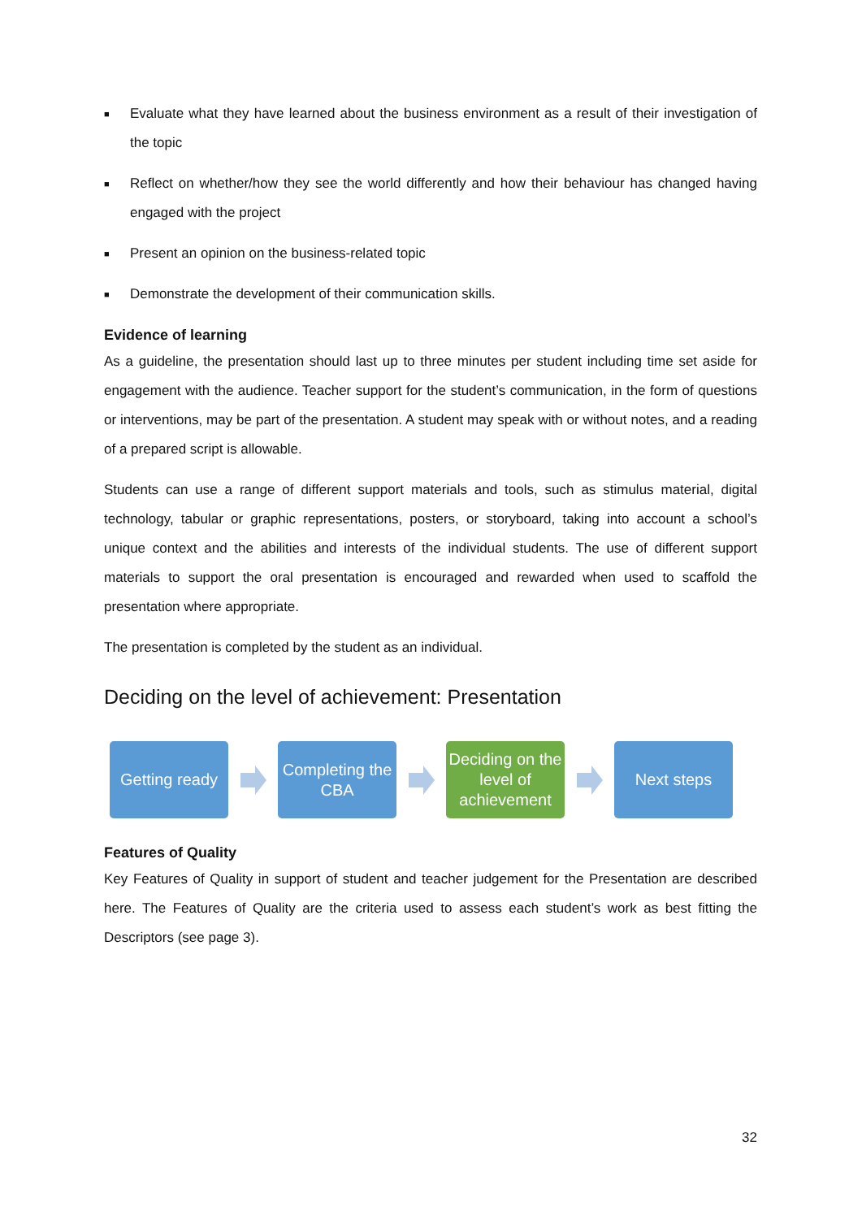■ Evaluate what they have learned about the business environment as a result of their investigation of the topic
■ Reflect on whether/how they see the world differently and how their behaviour has changed having engaged with the project
■ Present an opinion on the business-related topic
■ Demonstrate the development of their communication skills.
Evidence of learning
As a guideline, the presentation should last up to three minutes per student including time set aside for engagement with the audience. Teacher support for the student’s communication, in the form of questions or interventions, may be part of the presentation. A student may speak with or without notes, and a reading of a prepared script is allowable.
Students can use a range of different support materials and tools, such as stimulus material, digital technology, tabular or graphic representations, posters, or storyboard, taking into account a school’s unique context and the abilities and interests of the individual students. The use of different support materials to support the oral presentation is encouraged and rewarded when used to scaffold the presentation where appropriate.
The presentation is completed by the student as an individual.
Deciding on the level of achievement: Presentation
Getting ready
Completing the CBA
Deciding on the level of achievement
Next steps
Features of Quality
Key Features of Quality in support of student and teacher judgement for the Presentation are described here. The Features of Quality are the criteria used to assess each student’s work as best fitting the Descriptors (see page 3).
32